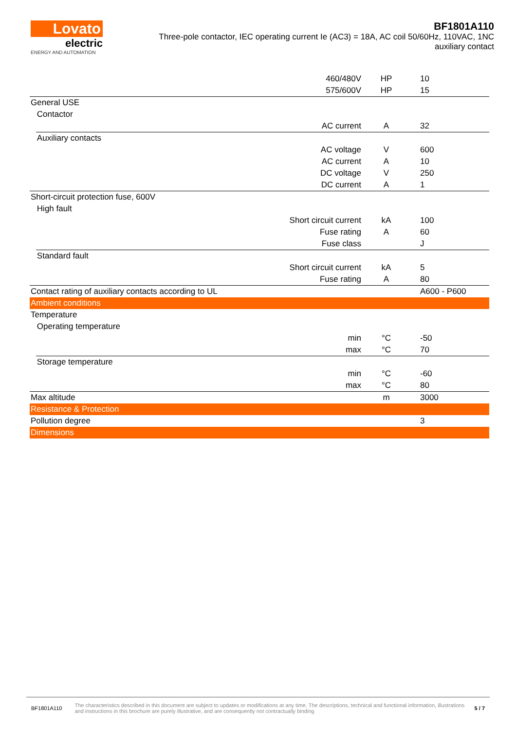Lovato
electric
ENERGY AND AUTOMATION
BF1801A110
Three-pole contactor, IEC operating current Ie (AC3) = 18A, AC coil 50/60Hz, 110VAC, 1NC auxiliary contact
| | | 460/480V | HP | 10 |
| | | 575/600V | HP | 15 |
| General USE | | | | |
| | Contactor | | | |
| | | AC current | A | 32 |
| | Auxiliary contacts | | | |
| | | AC voltage | V | 600 |
| | | AC current | A | 10 |
| | | DC voltage | V | 250 |
| | | DC current | A | 1 |
| Short-circuit protection fuse, 600V | | | | |
| | High fault | | | |
| | | Short circuit current | kA | 100 |
| | | Fuse rating | A | 60 |
| | | Fuse class | | J |
| | Standard fault | | | |
| | | Short circuit current | kA | 5 |
| | | Fuse rating | A | 80 |
| Contact rating of auxiliary contacts according to UL | | | | A600 - P600 |
| Ambient conditions | | | | |
| Temperature | | | | |
| | Operating temperature | | | |
| | | min | °C | -50 |
| | | max | °C | 70 |
| | Storage temperature | | | |
| | | min | °C | -60 |
| | | max | °C | 80 |
| Max altitude | | | m | 3000 |
| Resistance & Protection | | | | |
| Pollution degree | | | | 3 |
| Dimensions | | | | |
BF1801A110 The characteristics described in this document are subject to updates or modifications at any time. The descriptions, technical and functional information, illustrations and instructions in this brochure are purely illustrative, and are consequently not contractually binding 5 / 7